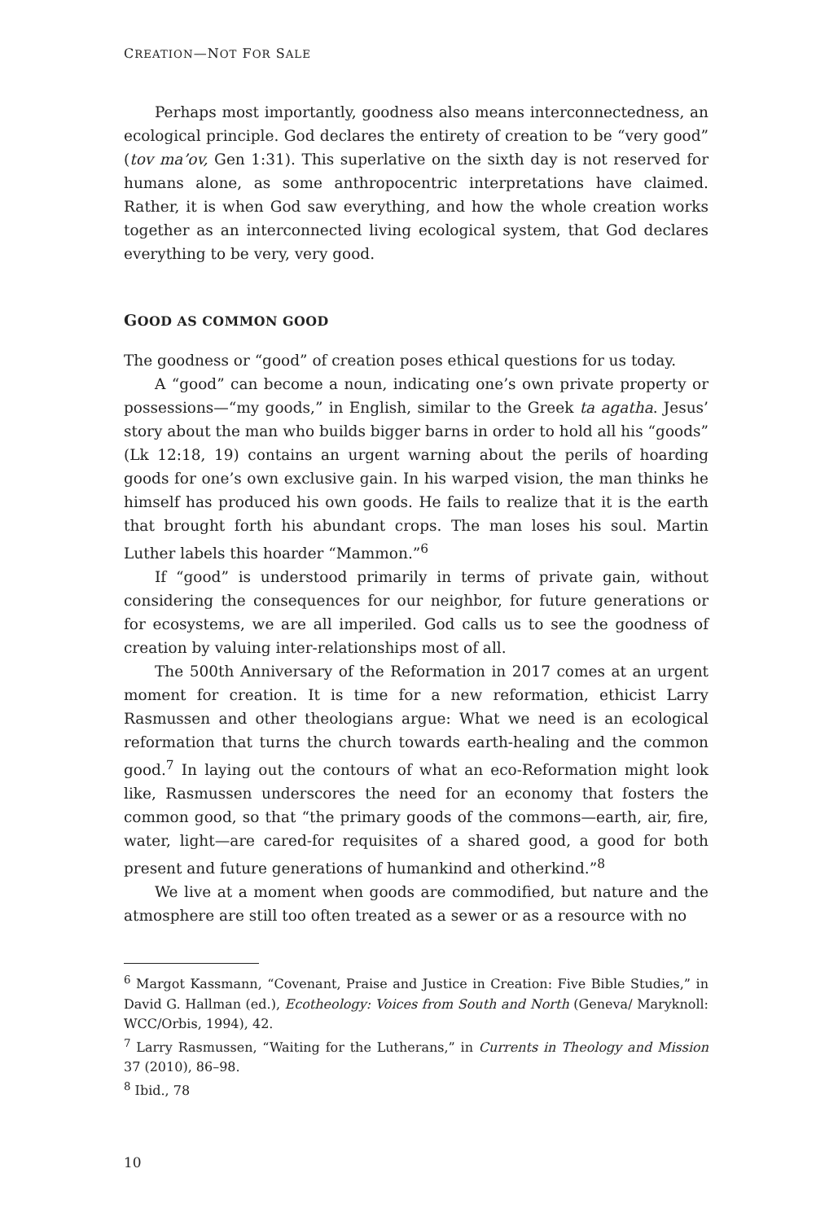CREATION—NOT FOR SALE
Perhaps most importantly, goodness also means interconnectedness, an ecological principle. God declares the entirety of creation to be “very good” (tov ma’ov, Gen 1:31). This superlative on the sixth day is not reserved for humans alone, as some anthropocentric interpretations have claimed. Rather, it is when God saw everything, and how the whole creation works together as an interconnected living ecological system, that God declares everything to be very, very good.
GOOD AS COMMON GOOD
The goodness or “good” of creation poses ethical questions for us today.
A “good” can become a noun, indicating one’s own private property or possessions—“my goods,” in English, similar to the Greek ta agatha. Jesus’ story about the man who builds bigger barns in order to hold all his “goods” (Lk 12:18, 19) contains an urgent warning about the perils of hoarding goods for one’s own exclusive gain. In his warped vision, the man thinks he himself has produced his own goods. He fails to realize that it is the earth that brought forth his abundant crops. The man loses his soul. Martin Luther labels this hoarder “Mammon.”<sup>6</sup>
If “good” is understood primarily in terms of private gain, without considering the consequences for our neighbor, for future generations or for ecosystems, we are all imperiled. God calls us to see the goodness of creation by valuing inter-relationships most of all.
The 500th Anniversary of the Reformation in 2017 comes at an urgent moment for creation. It is time for a new reformation, ethicist Larry Rasmussen and other theologians argue: What we need is an ecological reformation that turns the church towards earth-healing and the common good.<sup>7</sup> In laying out the contours of what an eco-Reformation might look like, Rasmussen underscores the need for an economy that fosters the common good, so that “the primary goods of the commons—earth, air, fire, water, light—are cared-for requisites of a shared good, a good for both present and future generations of humankind and otherkind.”<sup>8</sup>
We live at a moment when goods are commodified, but nature and the atmosphere are still too often treated as a sewer or as a resource with no
<sup>6</sup> Margot Kassmann, “Covenant, Praise and Justice in Creation: Five Bible Studies,” in David G. Hallman (ed.), Ecotheology: Voices from South and North (Geneva/ Maryknoll: WCC/Orbis, 1994), 42.
<sup>7</sup> Larry Rasmussen, “Waiting for the Lutherans,” in Currents in Theology and Mission 37 (2010), 86–98.
<sup>8</sup> Ibid., 78
10